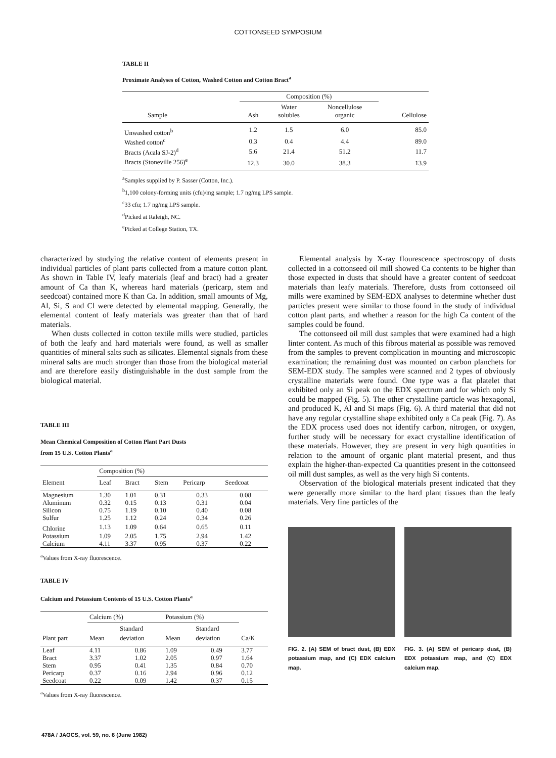COTTONSEED SYMPOSIUM
TABLE II
Proximate Analyses of Cotton, Washed Cotton and Cotton Bract<sup>a</sup>
| | Composition (%) | | | |
| --- | --- | --- | --- | --- |
| Sample | Ash | Water solubles | Noncellulose organic | Cellulose |
| Unwashed cotton<sup>b</sup> | 1.2 | 1.5 | 6.0 | 85.0 |
| Washed cotton<sup>c</sup> | 0.3 | 0.4 | 4.4 | 89.0 |
| Bracts (Acala SJ-2)<sup>d</sup> | 5.6 | 21.4 | 51.2 | 11.7 |
| Bracts (Stoneville 256)<sup>e</sup> | 12.3 | 30.0 | 38.3 | 13.9 |
<sup>a</sup> Samples supplied by P. Sasser (Cotton, Inc.).
<sup>b</sup> 1,100 colony-forming units (cfu)/mg sample; 1.7 ng/mg LPS sample.
<sup>c</sup> 33 cfu; 1.7 ng/mg LPS sample.
<sup>d</sup> Picked at Raleigh, NC.
<sup>e</sup> Picked at College Station, TX.
characterized by studying the relative content of elements present in individual particles of plant parts collected from a mature cotton plant. As shown in Table IV, leafy materials (leaf and bract) had a greater amount of Ca than K, whereas hard materials (pericarp, stem and seedcoat) contained more K than Ca. In addition, small amounts of Mg, Al, Si, S and Cl were detected by elemental mapping. Generally, the elemental content of leafy materials was greater than that of hard materials.
When dusts collected in cotton textile mills were studied, particles of both the leafy and hard materials were found, as well as smaller quantities of mineral salts such as silicates. Elemental signals from these mineral salts are much stronger than those from the biological material and are therefore easily distinguishable in the dust sample from the biological material.
TABLE III
Mean Chemical Composition of Cotton Plant Part Dusts
from 15 U.S. Cotton Plants<sup>a</sup>
| | Composition (%) | | | | |
| --- | --- | --- | --- | --- | --- |
| Element | Leaf | Bract | Stem | Pericarp | Seedcoat |
| Magnesium | 1.30 | 1.01 | 0.31 | 0.33 | 0.08 |
| Aluminum | 0.32 | 0.15 | 0.13 | 0.31 | 0.04 |
| Silicon | 0.75 | 1.19 | 0.10 | 0.40 | 0.08 |
| Sulfur | 1.25 | 1.12 | 0.24 | 0.34 | 0.26 |
| Chlorine | 1.13 | 1.09 | 0.64 | 0.65 | 0.11 |
| Potassium | 1.09 | 2.05 | 1.75 | 2.94 | 1.42 |
| Calcium | 4.11 | 3.37 | 0.95 | 0.37 | 0.22 |
<sup>a</sup> Values from X-ray fluorescence.
TABLE IV
Calcium and Potassium Contents of 15 U.S. Cotton Plants<sup>a</sup>
| | Calcium (%) | | Potassium (%) | | |
| --- | --- | --- | --- | --- | --- |
| Plant part | Mean | Standard deviation | Mean | Standard deviation | Ca/K |
| Leaf | 4.11 | 0.86 | 1.09 | 0.49 | 3.77 |
| Bract | 3.37 | 1.02 | 2.05 | 0.97 | 1.64 |
| Stem | 0.95 | 0.41 | 1.35 | 0.84 | 0.70 |
| Pericarp | 0.37 | 0.16 | 2.94 | 0.96 | 0.12 |
| Seedcoat | 0.22 | 0.09 | 1.42 | 0.37 | 0.15 |
<sup>a</sup> Values from X-ray fluorescence.
Elemental analysis by X-ray flourescence spectroscopy of dusts collected in a cottonseed oil mill showed Ca contents to be higher than those expected in dusts that should have a greater content of seedcoat materials than leafy materials. Therefore, dusts from cottonseed oil mills were examined by SEM-EDX analyses to determine whether dust particles present were similar to those found in the study of individual cotton plant parts, and whether a reason for the high Ca content of the samples could be found.
The cottonseed oil mill dust samples that were examined had a high linter content. As much of this fibrous material as possible was removed from the samples to prevent complication in mounting and microscopic examination; the remaining dust was mounted on carbon planchets for SEM-EDX study. The samples were scanned and 2 types of obviously crystalline materials were found. One type was a flat platelet that exhibited only an Si peak on the EDX spectrum and for which only Si could be mapped (Fig. 5). The other crystalline particle was hexagonal, and produced K, Al and Si maps (Fig. 6). A third material that did not have any regular crystalline shape exhibited only a Ca peak (Fig. 7). As the EDX process used does not identify carbon, nitrogen, or oxygen, further study will be necessary for exact crystalline identification of these materials. However, they are present in very high quantities in relation to the amount of organic plant material present, and thus explain the higher-than-expected Ca quantities present in the cottonseed oil mill dust samples, as well as the very high Si contents.
Observation of the biological materials present indicated that they were generally more similar to the hard plant tissues than the leafy materials. Very fine particles of the
FIG. 2. (A) SEM of bract dust, (B) EDX potassium map, and (C) EDX calcium map.
FIG. 3. (A) SEM of pericarp dust, (B) EDX potassium map, and (C) EDX calcium map.
478A / JAOCS, vol. 59, no. 6 (June 1982)